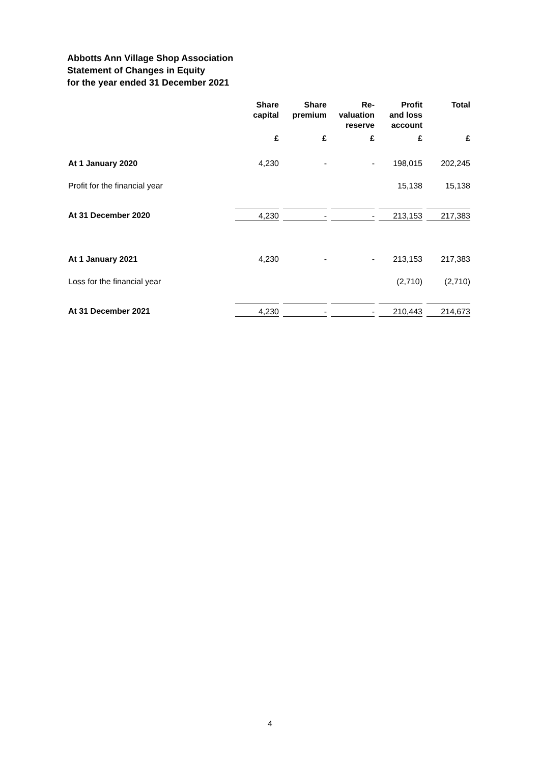Abbotts Ann Village Shop Association
Statement of Changes in Equity
for the year ended 31 December 2021
| | Share capital | Share premium | Re- valuation reserve | Profit and loss account | Total |
| --- | --- | --- | --- | --- | --- |
| | £ | £ | £ | £ | £ |
| At 1 January 2020 | 4,230 | - | - | 198,015 | 202,245 |
| Profit for the financial year | | | | 15,138 | 15,138 |
| At 31 December 2020 | 4,230 | - | - | 213,153 | 217,383 |
| At 1 January 2021 | 4,230 | - | - | 213,153 | 217,383 |
| Loss for the financial year | | | | (2,710) | (2,710) |
| At 31 December 2021 | 4,230 | - | - | 210,443 | 214,673 |
4